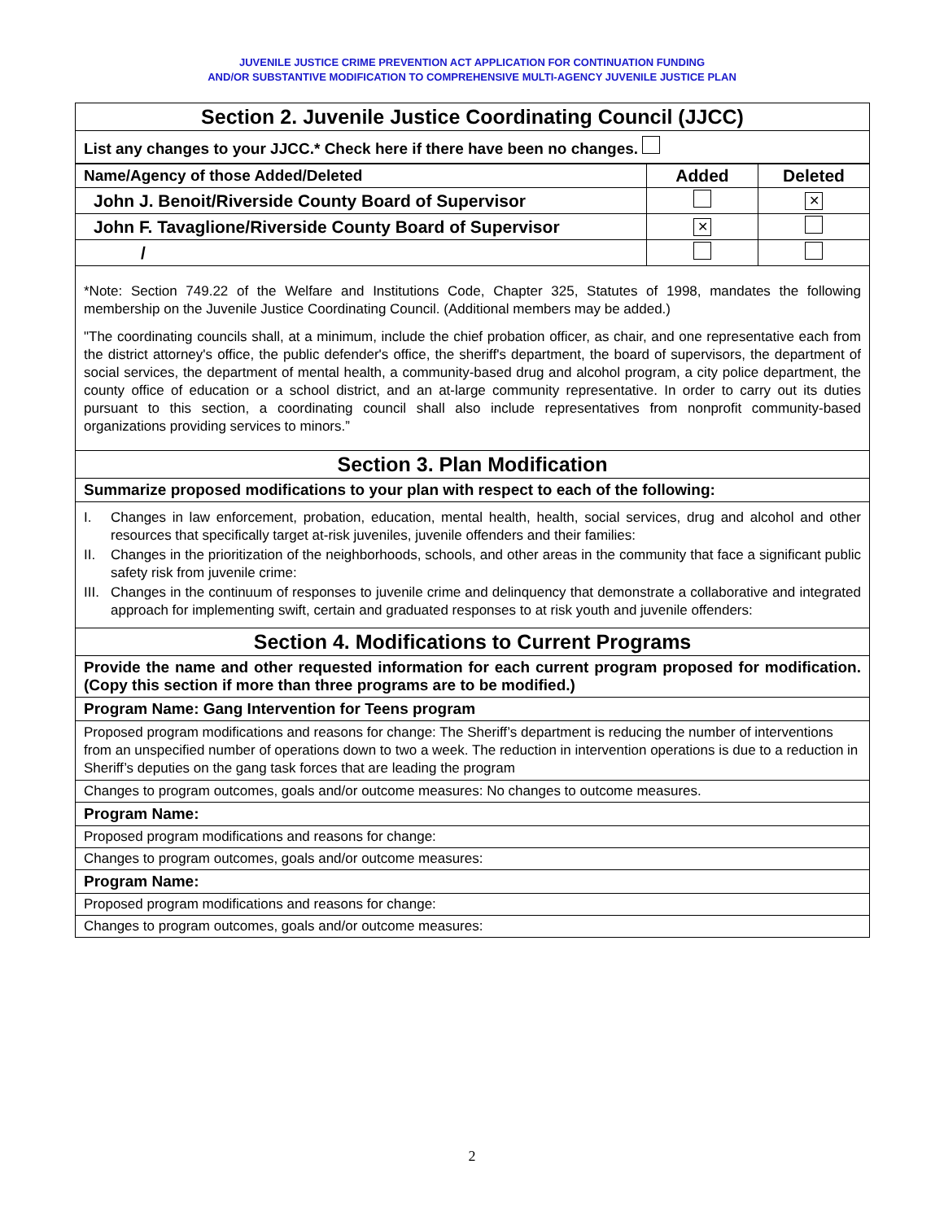JUVENILE JUSTICE CRIME PREVENTION ACT APPLICATION FOR CONTINUATION FUNDING
AND/OR SUBSTANTIVE MODIFICATION TO COMPREHENSIVE MULTI-AGENCY JUVENILE JUSTICE PLAN
Section 2. Juvenile Justice Coordinating Council (JJCC)
List any changes to your JJCC.* Check here if there have been no changes.
| Name/Agency of those Added/Deleted | Added | Deleted |
| John J. Benoit/Riverside County Board of Supervisor | | ✕ |
| John F. Tavaglione/Riverside County Board of Supervisor | ✕ | |
| / | | |
*Note: Section 749.22 of the Welfare and Institutions Code, Chapter 325, Statutes of 1998, mandates the following membership on the Juvenile Justice Coordinating Council. (Additional members may be added.)
"The coordinating councils shall, at a minimum, include the chief probation officer, as chair, and one representative each from the district attorney's office, the public defender's office, the sheriff's department, the board of supervisors, the department of social services, the department of mental health, a community-based drug and alcohol program, a city police department, the county office of education or a school district, and an at-large community representative. In order to carry out its duties pursuant to this section, a coordinating council shall also include representatives from nonprofit community-based organizations providing services to minors.”
Section 3. Plan Modification
Summarize proposed modifications to your plan with respect to each of the following:
I. Changes in law enforcement, probation, education, mental health, health, social services, drug and alcohol and other resources that specifically target at-risk juveniles, juvenile offenders and their families:
II. Changes in the prioritization of the neighborhoods, schools, and other areas in the community that face a significant public safety risk from juvenile crime:
III. Changes in the continuum of responses to juvenile crime and delinquency that demonstrate a collaborative and integrated approach for implementing swift, certain and graduated responses to at risk youth and juvenile offenders:
Section 4. Modifications to Current Programs
Provide the name and other requested information for each current program proposed for modification. (Copy this section if more than three programs are to be modified.)
Program Name: Gang Intervention for Teens program
Proposed program modifications and reasons for change: The Sheriff’s department is reducing the number of interventions from an unspecified number of operations down to two a week. The reduction in intervention operations is due to a reduction in Sheriff’s deputies on the gang task forces that are leading the program
Changes to program outcomes, goals and/or outcome measures: No changes to outcome measures.
Program Name:
Proposed program modifications and reasons for change:
Changes to program outcomes, goals and/or outcome measures:
Program Name:
Proposed program modifications and reasons for change:
Changes to program outcomes, goals and/or outcome measures:
2